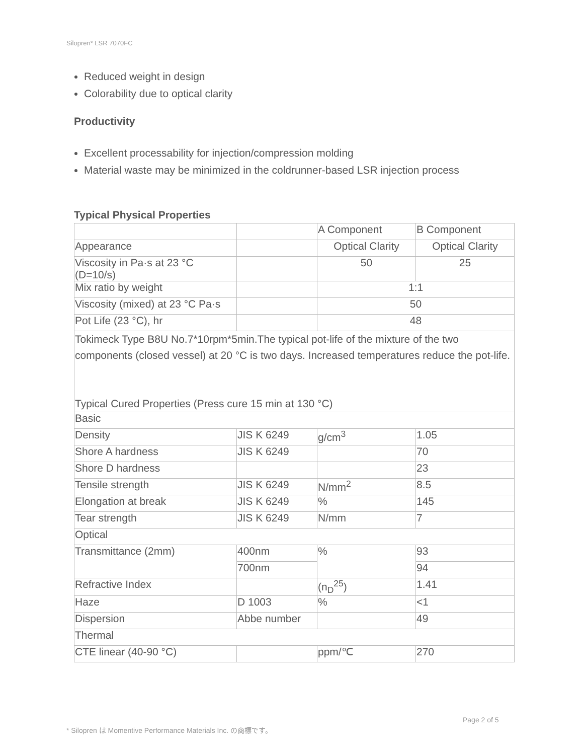Silopren* LSR 7070FC
Reduced weight in design
Colorability due to optical clarity
Productivity
Excellent processability for injection/compression molding
Material waste may be minimized in the coldrunner-based LSR injection process
Typical Physical Properties
| | | A Component | B Component |
| Appearance | | Optical Clarity | Optical Clarity |
| Viscosity in Pa·s at 23 °C (D=10/s) | | 50 | 25 |
| Mix ratio by weight | | 1:1 | |
| Viscosity (mixed) at 23 °C Pa·s | | 50 | |
| Pot Life (23 °C), hr | | 48 | |
| Tokimeck Type B8U No.7*10rpm*5min.The typical pot-life of the mixture of the two components (closed vessel) at 20 °C is two days. Increased temperatures reduce the pot-life. Typical Cured Properties (Press cure 15 min at 130 °C) | | | |
| Basic | | | |
| Density | JIS K 6249 | g/cm<sup>3</sup> | 1.05 |
| Shore A hardness | JIS K 6249 | | 70 |
| Shore D hardness | | | 23 |
| Tensile strength | JIS K 6249 | N/mm<sup>2</sup> | 8.5 |
| Elongation at break | JIS K 6249 | % | 145 |
| Tear strength | JIS K 6249 | N/mm | 7 |
| Optical | | | |
| Transmittance (2mm) | 400nm | % | 93 |
| | 700nm | | 94 |
| Refractive Index | | (n<sub>D</sub><sup>25</sup>) | 1.41 |
| Haze | D 1003 | % | <1 |
| Dispersion | Abbe number | | 49 |
| Thermal | | | |
| CTE linear (40-90 °C) | | ppm/℃ | 270 |
Page 2 of 5
* Silopren は Momentive Performance Materials Inc. の商標です。